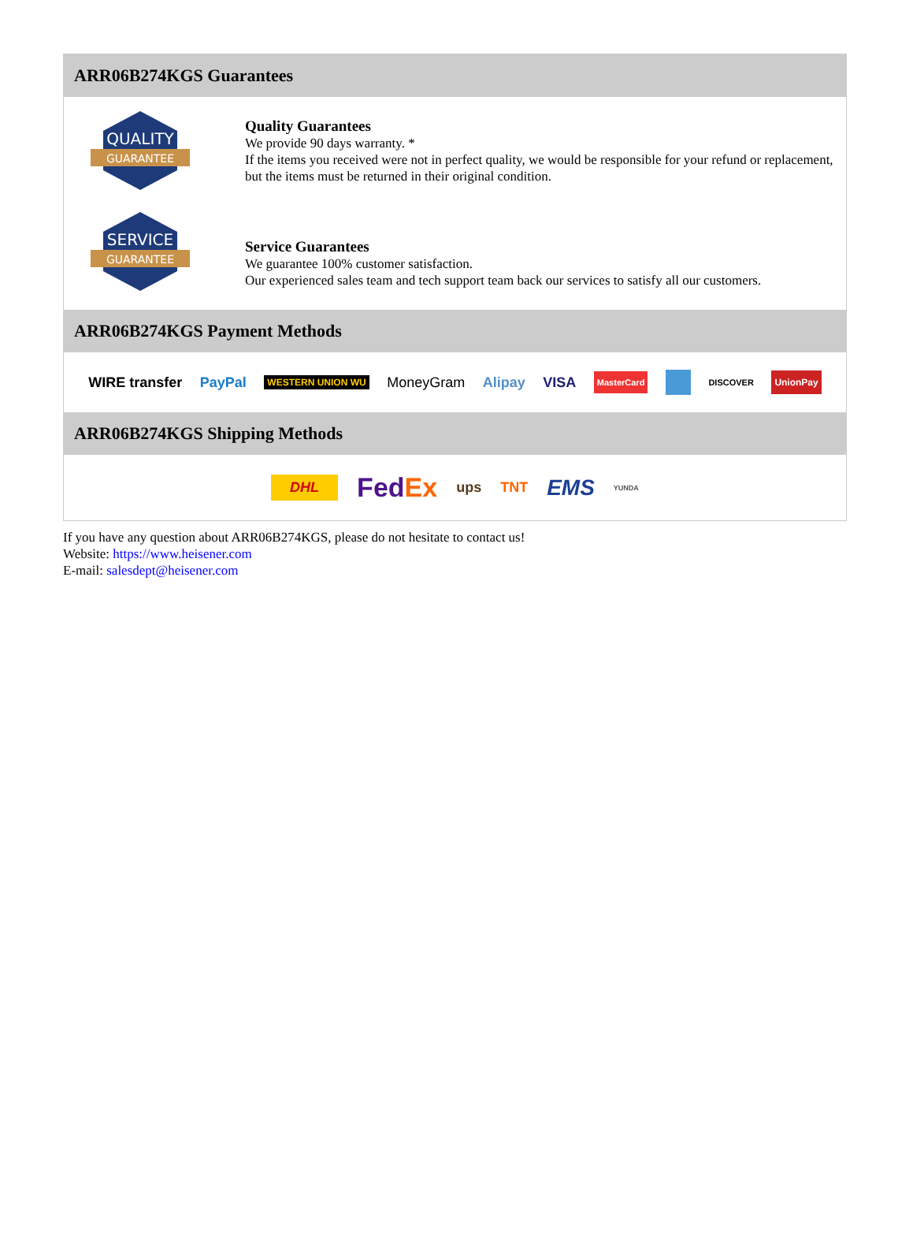ARR06B274KGS Guarantees
QUALITY
GUARANTEE
Quality Guarantees
We provide 90 days warranty. *
If the items you received were not in perfect quality, we would be responsible for your refund or replacement, but the items must be returned in their original condition.
SERVICE
GUARANTEE
Service Guarantees
We guarantee 100% customer satisfaction.
Our experienced sales team and tech support team back our services to satisfy all our customers.
ARR06B274KGS Payment Methods
WIRE transfer PayPal WESTERN UNION WU MoneyGram Alipay VISA MasterCard DISCOVER UnionPay
ARR06B274KGS Shipping Methods
DHL FedEx ups TNT EMS YUNDA
If you have any question about ARR06B274KGS, please do not hesitate to contact us!
Website: https://www.heisener.com
E-mail: salesdept@heisener.com